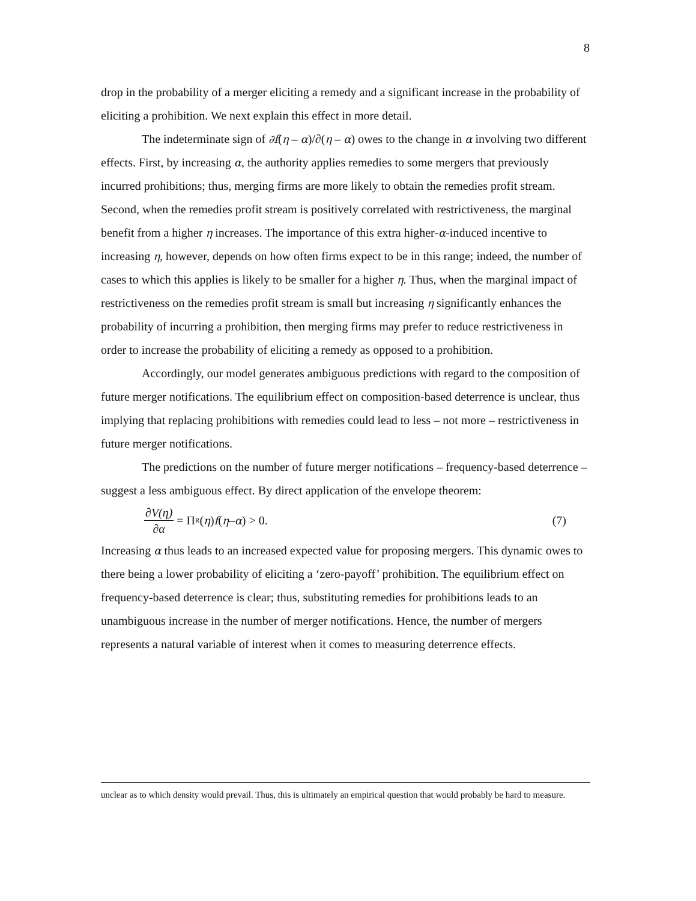8
drop in the probability of a merger eliciting a remedy and a significant increase in the probability of eliciting a prohibition. We next explain this effect in more detail.
The indeterminate sign of ∂f(η – α)/∂(η – α) owes to the change in α involving two different effects. First, by increasing α, the authority applies remedies to some mergers that previously incurred prohibitions; thus, merging firms are more likely to obtain the remedies profit stream. Second, when the remedies profit stream is positively correlated with restrictiveness, the marginal benefit from a higher η increases. The importance of this extra higher-α-induced incentive to increasing η, however, depends on how often firms expect to be in this range; indeed, the number of cases to which this applies is likely to be smaller for a higher η. Thus, when the marginal impact of restrictiveness on the remedies profit stream is small but increasing η significantly enhances the probability of incurring a prohibition, then merging firms may prefer to reduce restrictiveness in order to increase the probability of eliciting a remedy as opposed to a prohibition.
Accordingly, our model generates ambiguous predictions with regard to the composition of future merger notifications. The equilibrium effect on composition-based deterrence is unclear, thus implying that replacing prohibitions with remedies could lead to less – not more – restrictiveness in future merger notifications.
The predictions on the number of future merger notifications – frequency-based deterrence – suggest a less ambiguous effect. By direct application of the envelope theorem:
∂V(η) ∂α = Π<sup>R</sup>(η) f (η – α) > 0. (7)
Increasing α thus leads to an increased expected value for proposing mergers. This dynamic owes to there being a lower probability of eliciting a ‘zero-payoff’ prohibition. The equilibrium effect on frequency-based deterrence is clear; thus, substituting remedies for prohibitions leads to an unambiguous increase in the number of merger notifications. Hence, the number of mergers represents a natural variable of interest when it comes to measuring deterrence effects.
unclear as to which density would prevail. Thus, this is ultimately an empirical question that would probably be hard to measure.